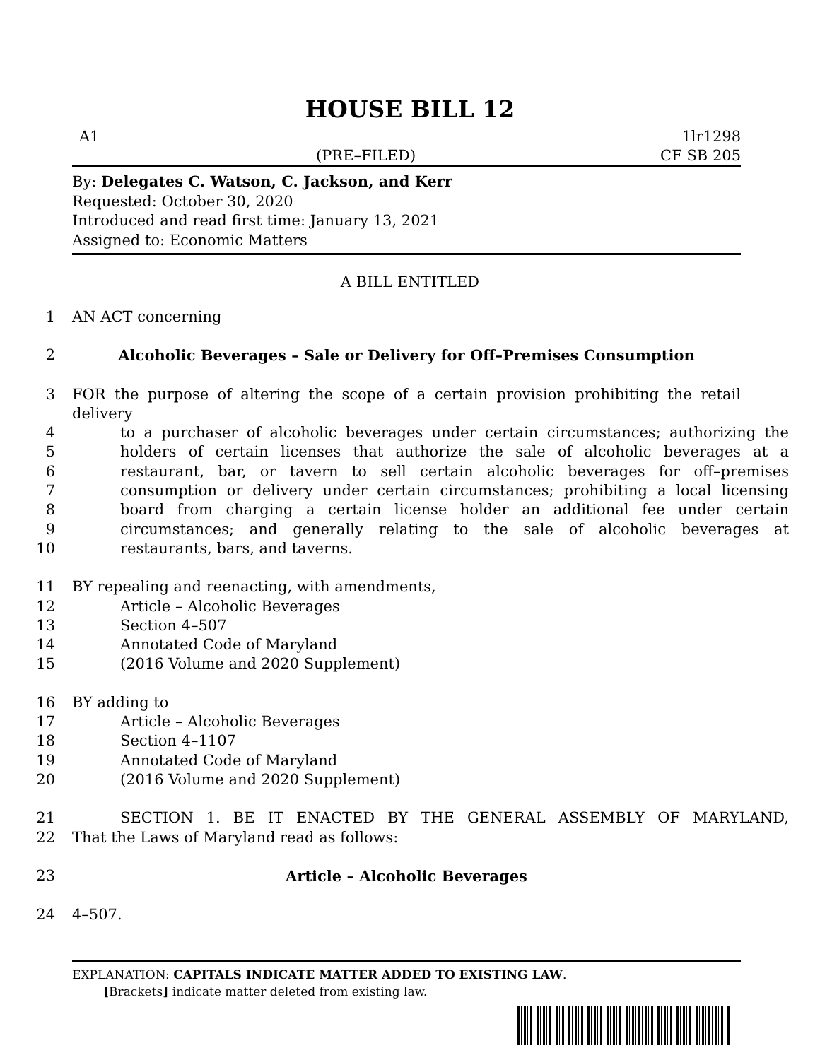HOUSE BILL 12
A1 1lr1298
(PRE–FILED) CF SB 205
By: Delegates C. Watson, C. Jackson, and Kerr
Requested: October 30, 2020
Introduced and read first time: January 13, 2021
Assigned to: Economic Matters
A BILL ENTITLED
1 AN ACT concerning
2 Alcoholic Beverages – Sale or Delivery for Off–Premises Consumption
3 FOR the purpose of altering the scope of a certain provision prohibiting the retail delivery
4 to a purchaser of alcoholic beverages under certain circumstances; authorizing the
5 holders of certain licenses that authorize the sale of alcoholic beverages at a
6 restaurant, bar, or tavern to sell certain alcoholic beverages for off–premises
7 consumption or delivery under certain circumstances; prohibiting a local licensing
8 board from charging a certain license holder an additional fee under certain
9 circumstances; and generally relating to the sale of alcoholic beverages at
10 restaurants, bars, and taverns.
11 BY repealing and reenacting, with amendments,
12 Article – Alcoholic Beverages
13 Section 4–507
14 Annotated Code of Maryland
15 (2016 Volume and 2020 Supplement)
16 BY adding to
17 Article – Alcoholic Beverages
18 Section 4–1107
19 Annotated Code of Maryland
20 (2016 Volume and 2020 Supplement)
21 SECTION 1. BE IT ENACTED BY THE GENERAL ASSEMBLY OF MARYLAND,
22 That the Laws of Maryland read as follows:
23 Article – Alcoholic Beverages
24 4–507.
EXPLANATION: CAPITALS INDICATE MATTER ADDED TO EXISTING LAW.
[Brackets] indicate matter deleted from existing law.